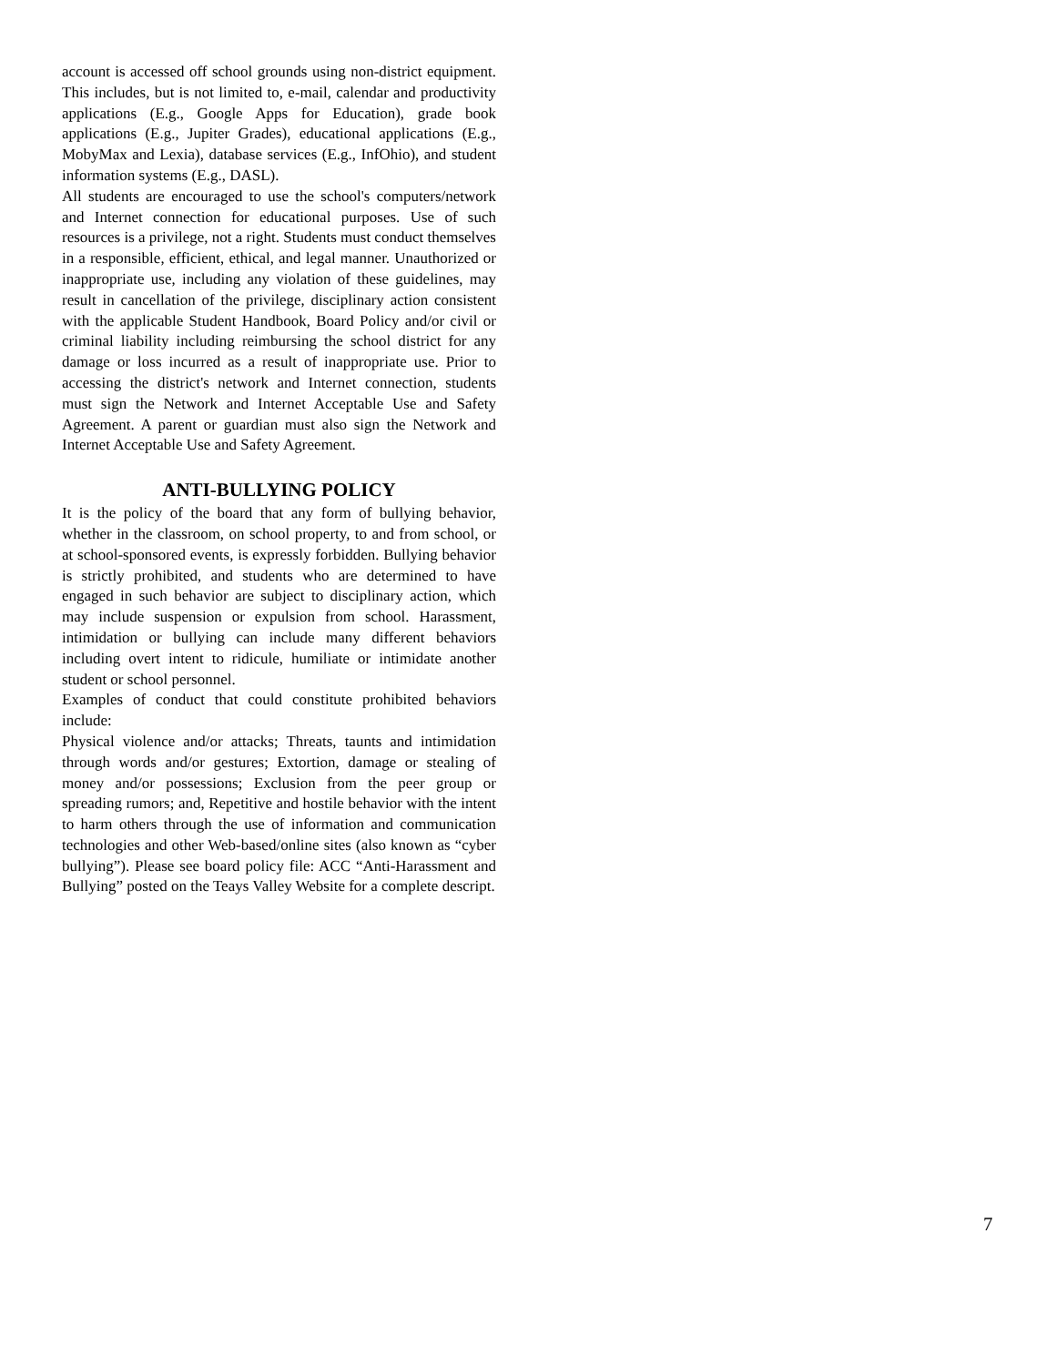account is accessed off school grounds using non-district equipment. This includes, but is not limited to, e-mail, calendar and productivity applications (E.g., Google Apps for Education), grade book applications (E.g., Jupiter Grades), educational applications (E.g., MobyMax and Lexia), database services (E.g., InfOhio), and student information systems (E.g., DASL).
All students are encouraged to use the school's computers/network and Internet connection for educational purposes. Use of such resources is a privilege, not a right. Students must conduct themselves in a responsible, efficient, ethical, and legal manner. Unauthorized or inappropriate use, including any violation of these guidelines, may result in cancellation of the privilege, disciplinary action consistent with the applicable Student Handbook, Board Policy and/or civil or criminal liability including reimbursing the school district for any damage or loss incurred as a result of inappropriate use. Prior to accessing the district's network and Internet connection, students must sign the Network and Internet Acceptable Use and Safety Agreement. A parent or guardian must also sign the Network and Internet Acceptable Use and Safety Agreement.
ANTI-BULLYING POLICY
It is the policy of the board that any form of bullying behavior, whether in the classroom, on school property, to and from school, or at school-sponsored events, is expressly forbidden. Bullying behavior is strictly prohibited, and students who are determined to have engaged in such behavior are subject to disciplinary action, which may include suspension or expulsion from school. Harassment, intimidation or bullying can include many different behaviors including overt intent to ridicule, humiliate or intimidate another student or school personnel.
Examples of conduct that could constitute prohibited behaviors include:
Physical violence and/or attacks; Threats, taunts and intimidation through words and/or gestures; Extortion, damage or stealing of money and/or possessions; Exclusion from the peer group or spreading rumors; and, Repetitive and hostile behavior with the intent to harm others through the use of information and communication technologies and other Web-based/online sites (also known as “cyber bullying”). Please see board policy file: ACC “Anti-Harassment and Bullying” posted on the Teays Valley Website for a complete descript.
7